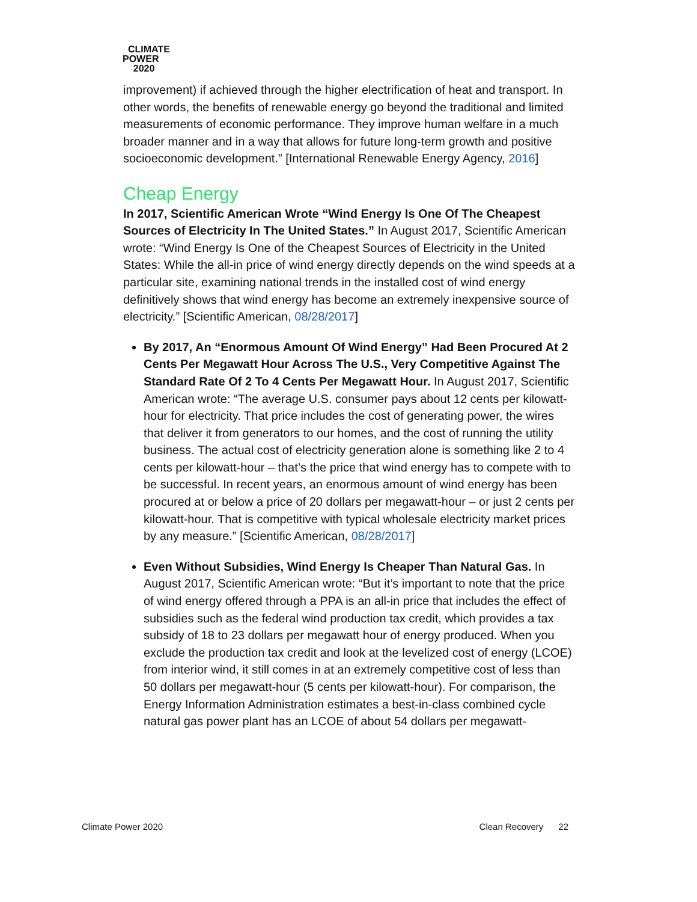CLIMATE
POWER
2020
improvement) if achieved through the higher electrification of heat and transport. In other words, the benefits of renewable energy go beyond the traditional and limited measurements of economic performance. They improve human welfare in a much broader manner and in a way that allows for future long-term growth and positive socioeconomic development.” [International Renewable Energy Agency, 2016]
Cheap Energy
In 2017, Scientific American Wrote “Wind Energy Is One Of The Cheapest Sources of Electricity In The United States.” In August 2017, Scientific American wrote: “Wind Energy Is One of the Cheapest Sources of Electricity in the United States: While the all-in price of wind energy directly depends on the wind speeds at a particular site, examining national trends in the installed cost of wind energy definitively shows that wind energy has become an extremely inexpensive source of electricity.” [Scientific American, 08/28/2017]
By 2017, An “Enormous Amount Of Wind Energy” Had Been Procured At 2 Cents Per Megawatt Hour Across The U.S., Very Competitive Against The Standard Rate Of 2 To 4 Cents Per Megawatt Hour. In August 2017, Scientific American wrote: “The average U.S. consumer pays about 12 cents per kilowatt-hour for electricity. That price includes the cost of generating power, the wires that deliver it from generators to our homes, and the cost of running the utility business. The actual cost of electricity generation alone is something like 2 to 4 cents per kilowatt-hour – that’s the price that wind energy has to compete with to be successful. In recent years, an enormous amount of wind energy has been procured at or below a price of 20 dollars per megawatt-hour – or just 2 cents per kilowatt-hour. That is competitive with typical wholesale electricity market prices by any measure.” [Scientific American, 08/28/2017]
Even Without Subsidies, Wind Energy Is Cheaper Than Natural Gas. In August 2017, Scientific American wrote: “But it’s important to note that the price of wind energy offered through a PPA is an all-in price that includes the effect of subsidies such as the federal wind production tax credit, which provides a tax subsidy of 18 to 23 dollars per megawatt hour of energy produced. When you exclude the production tax credit and look at the levelized cost of energy (LCOE) from interior wind, it still comes in at an extremely competitive cost of less than 50 dollars per megawatt-hour (5 cents per kilowatt-hour). For comparison, the Energy Information Administration estimates a best-in-class combined cycle natural gas power plant has an LCOE of about 54 dollars per megawatt-
Climate Power 2020 Clean Recovery 22